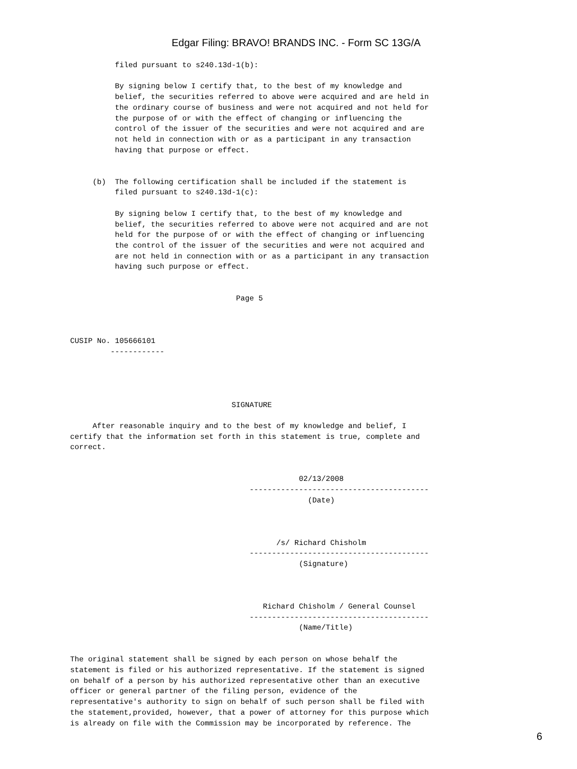Edgar Filing: BRAVO! BRANDS INC. - Form SC 13G/A
          filed pursuant to s240.13d-1(b):

          By signing below I certify that, to the best of my knowledge and
          belief, the securities referred to above were acquired and are held in
          the ordinary course of business and were not acquired and not held for
          the purpose of or with the effect of changing or influencing the
          control of the issuer of the securities and were not acquired and are
          not held in connection with or as a participant in any transaction
          having that purpose or effect.


     (b)  The following certification shall be included if the statement is
          filed pursuant to s240.13d-1(c):

          By signing below I certify that, to the best of my knowledge and
          belief, the securities referred to above were not acquired and are not
          held for the purpose of or with the effect of changing or influencing
          the control of the issuer of the securities and were not acquired and
          are not held in connection with or as a participant in any transaction
          having such purpose or effect.


                                     Page 5



CUSIP No. 105666101
         ------------




                                    SIGNATURE

     After reasonable inquiry and to the best of my knowledge and belief, I
certify that the information set forth in this statement is true, complete and
correct.


                                                   02/13/2008
                                        ----------------------------------------
                                                     (Date)



                                              /s/ Richard Chisholm
                                        ----------------------------------------
                                                   (Signature)



                                           Richard Chisholm / General Counsel
                                        ----------------------------------------
                                                   (Name/Title)


The original statement shall be signed by each person on whose behalf the
statement is filed or his authorized representative. If the statement is signed
on behalf of a person by his authorized representative other than an executive
officer or general partner of the filing person, evidence of the
representative's authority to sign on behalf of such person shall be filed with
the statement,provided, however, that a power of attorney for this purpose which
is already on file with the Commission may be incorporated by reference. The
6